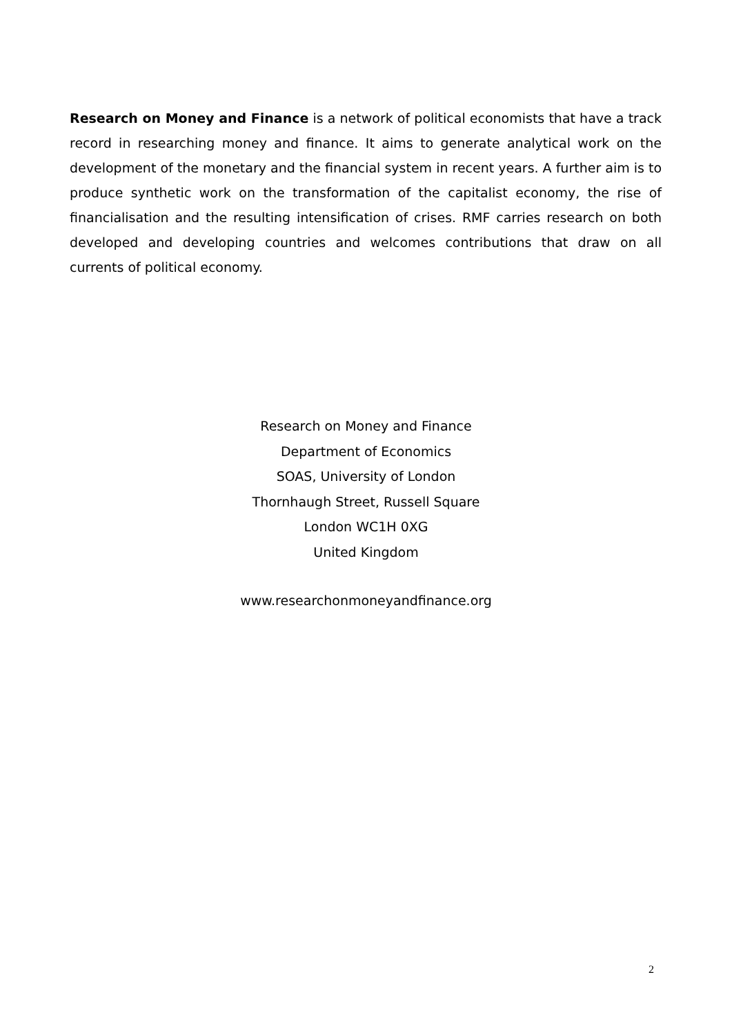Research on Money and Finance is a network of political economists that have a track record in researching money and finance. It aims to generate analytical work on the development of the monetary and the financial system in recent years. A further aim is to produce synthetic work on the transformation of the capitalist economy, the rise of financialisation and the resulting intensification of crises. RMF carries research on both developed and developing countries and welcomes contributions that draw on all currents of political economy.
Research on Money and Finance
Department of Economics
SOAS, University of London
Thornhaugh Street, Russell Square
London WC1H 0XG
United Kingdom
www.researchonmoneyandfinance.org
2